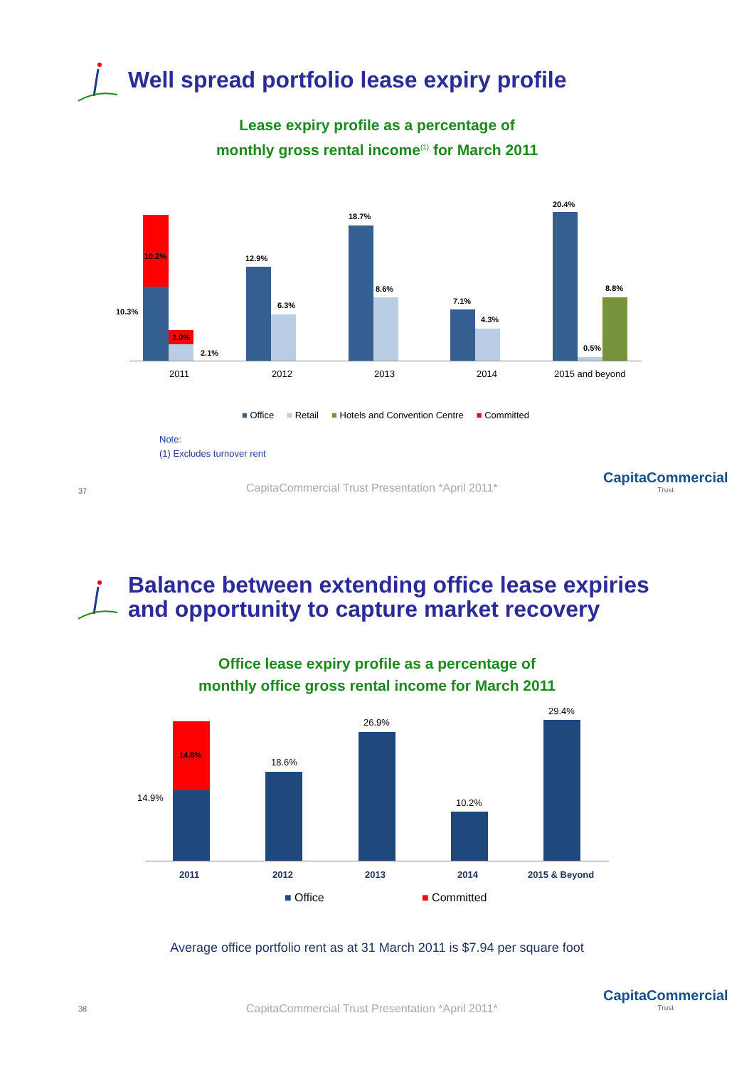Well spread portfolio lease expiry profile
Lease expiry profile as a percentage of
monthly gross rental income<sup>(1)</sup> for March 2011
10.2%
10.3%
2.0%
2.1%
12.9%
6.3%
18.7%
8.6%
7.1%
4.3%
20.4%
0.5%
8.8%
2011 2012 2013 2014 2015 and beyond
■ Office ■ Retail ■ Hotels and Convention Centre ■ Committed
Note:
(1) Excludes turnover rent
37
CapitaCommercial Trust Presentation *April 2011*
CapitaCommercial
Trust
Balance between extending office lease expiries
and opportunity to capture market recovery
Office lease expiry profile as a percentage of
monthly office gross rental income for March 2011
14.8%
14.9%
18.6%
26.9%
10.2%
29.4%
2011 2012 2013 2014 2015 & Beyond
■ Office ■ Committed
Average office portfolio rent as at 31 March 2011 is $7.94 per square foot
38
CapitaCommercial Trust Presentation *April 2011*
CapitaCommercial
Trust